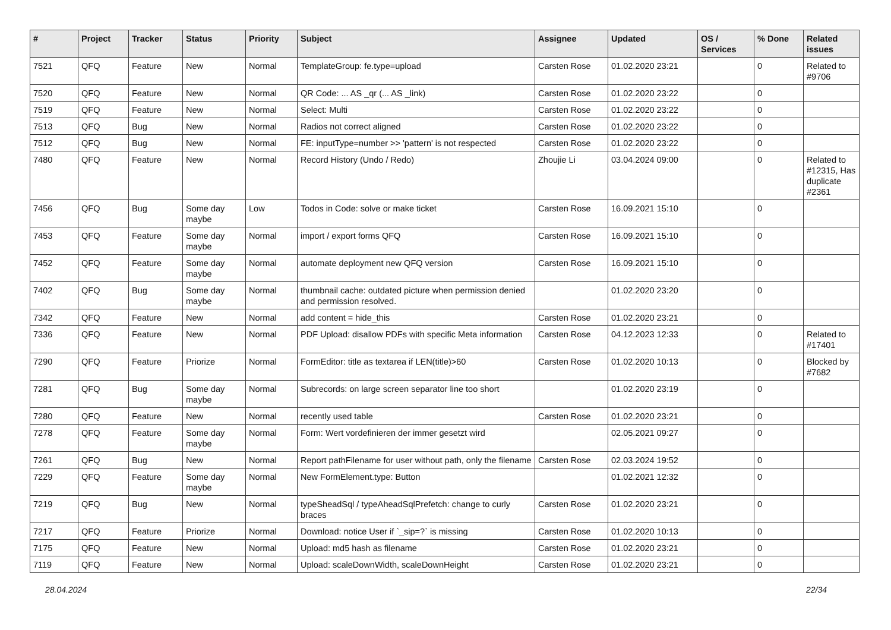| # | Project | Tracker | Status | Priority | Subject | Assignee | Updated | OS / Services | % Done | Related issues |
| --- | --- | --- | --- | --- | --- | --- | --- | --- | --- | --- |
| 7521 | QFQ | Feature | New | Normal | TemplateGroup: fe.type=upload | Carsten Rose | 01.02.2020 23:21 | | 0 | Related to #9706 |
| 7520 | QFQ | Feature | New | Normal | QR Code: ... AS _qr (... AS _link) | Carsten Rose | 01.02.2020 23:22 | | 0 | |
| 7519 | QFQ | Feature | New | Normal | Select: Multi | Carsten Rose | 01.02.2020 23:22 | | 0 | |
| 7513 | QFQ | Bug | New | Normal | Radios not correct aligned | Carsten Rose | 01.02.2020 23:22 | | 0 | |
| 7512 | QFQ | Bug | New | Normal | FE: inputType=number >> 'pattern' is not respected | Carsten Rose | 01.02.2020 23:22 | | 0 | |
| 7480 | QFQ | Feature | New | Normal | Record History (Undo / Redo) | Zhoujie Li | 03.04.2024 09:00 | | 0 | Related to #12315, Has duplicate #2361 |
| 7456 | QFQ | Bug | Some day maybe | Low | Todos in Code: solve or make ticket | Carsten Rose | 16.09.2021 15:10 | | 0 | |
| 7453 | QFQ | Feature | Some day maybe | Normal | import / export forms QFQ | Carsten Rose | 16.09.2021 15:10 | | 0 | |
| 7452 | QFQ | Feature | Some day maybe | Normal | automate deployment new QFQ version | Carsten Rose | 16.09.2021 15:10 | | 0 | |
| 7402 | QFQ | Bug | Some day maybe | Normal | thumbnail cache: outdated picture when permission denied and permission resolved. | | 01.02.2020 23:20 | | 0 | |
| 7342 | QFQ | Feature | New | Normal | add content = hide_this | Carsten Rose | 01.02.2020 23:21 | | 0 | |
| 7336 | QFQ | Feature | New | Normal | PDF Upload: disallow PDFs with specific Meta information | Carsten Rose | 04.12.2023 12:33 | | 0 | Related to #17401 |
| 7290 | QFQ | Feature | Priorize | Normal | FormEditor: title as textarea if LEN(title)>60 | Carsten Rose | 01.02.2020 10:13 | | 0 | Blocked by #7682 |
| 7281 | QFQ | Bug | Some day maybe | Normal | Subrecords: on large screen separator line too short | | 01.02.2020 23:19 | | 0 | |
| 7280 | QFQ | Feature | New | Normal | recently used table | Carsten Rose | 01.02.2020 23:21 | | 0 | |
| 7278 | QFQ | Feature | Some day maybe | Normal | Form: Wert vordefinieren der immer gesetzt wird | | 02.05.2021 09:27 | | 0 | |
| 7261 | QFQ | Bug | New | Normal | Report pathFilename for user without path, only the filename | Carsten Rose | 02.03.2024 19:52 | | 0 | |
| 7229 | QFQ | Feature | Some day maybe | Normal | New FormElement.type: Button | | 01.02.2021 12:32 | | 0 | |
| 7219 | QFQ | Bug | New | Normal | typeSheadSql / typeAheadSqlPrefetch: change to curly braces | Carsten Rose | 01.02.2020 23:21 | | 0 | |
| 7217 | QFQ | Feature | Priorize | Normal | Download: notice User if `_sip=?` is missing | Carsten Rose | 01.02.2020 10:13 | | 0 | |
| 7175 | QFQ | Feature | New | Normal | Upload: md5 hash as filename | Carsten Rose | 01.02.2020 23:21 | | 0 | |
| 7119 | QFQ | Feature | New | Normal | Upload: scaleDownWidth, scaleDownHeight | Carsten Rose | 01.02.2020 23:21 | | 0 | |
28.04.2024 22/34